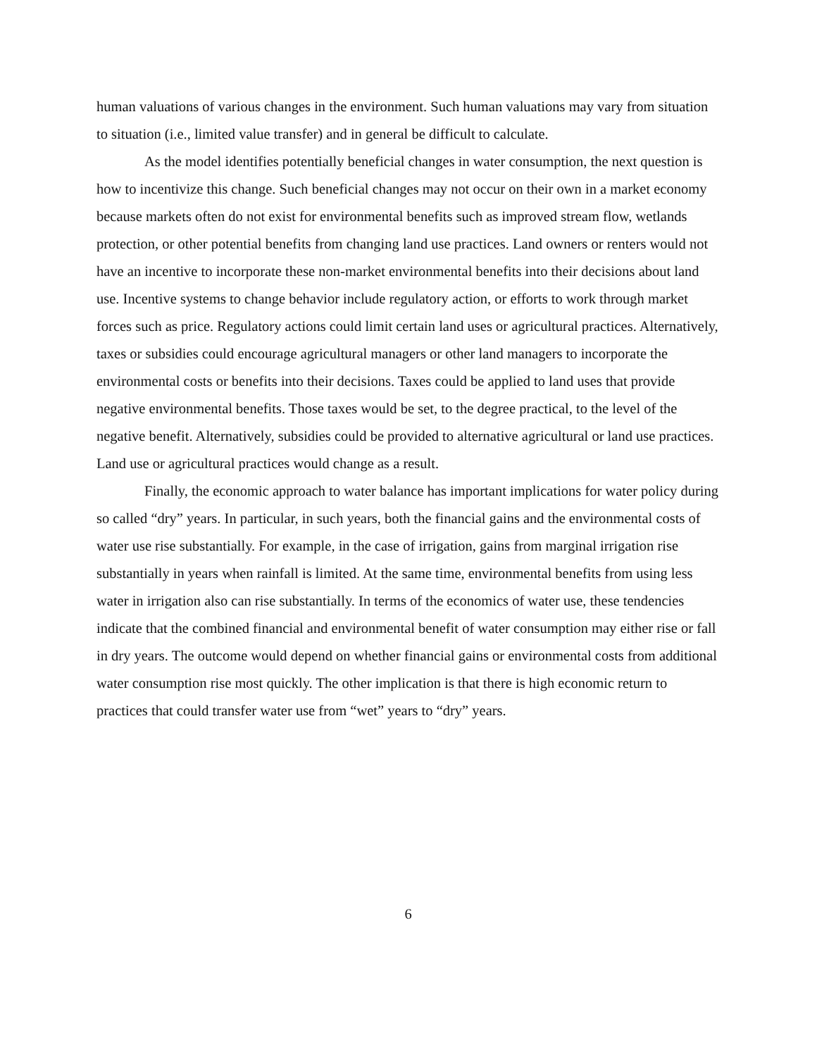human valuations of various changes in the environment. Such human valuations may vary from situation to situation (i.e., limited value transfer) and in general be difficult to calculate.
As the model identifies potentially beneficial changes in water consumption, the next question is how to incentivize this change. Such beneficial changes may not occur on their own in a market economy because markets often do not exist for environmental benefits such as improved stream flow, wetlands protection, or other potential benefits from changing land use practices. Land owners or renters would not have an incentive to incorporate these non-market environmental benefits into their decisions about land use. Incentive systems to change behavior include regulatory action, or efforts to work through market forces such as price. Regulatory actions could limit certain land uses or agricultural practices. Alternatively, taxes or subsidies could encourage agricultural managers or other land managers to incorporate the environmental costs or benefits into their decisions. Taxes could be applied to land uses that provide negative environmental benefits. Those taxes would be set, to the degree practical, to the level of the negative benefit. Alternatively, subsidies could be provided to alternative agricultural or land use practices. Land use or agricultural practices would change as a result.
Finally, the economic approach to water balance has important implications for water policy during so called “dry” years. In particular, in such years, both the financial gains and the environmental costs of water use rise substantially. For example, in the case of irrigation, gains from marginal irrigation rise substantially in years when rainfall is limited. At the same time, environmental benefits from using less water in irrigation also can rise substantially. In terms of the economics of water use, these tendencies indicate that the combined financial and environmental benefit of water consumption may either rise or fall in dry years. The outcome would depend on whether financial gains or environmental costs from additional water consumption rise most quickly. The other implication is that there is high economic return to practices that could transfer water use from “wet” years to “dry” years.
6